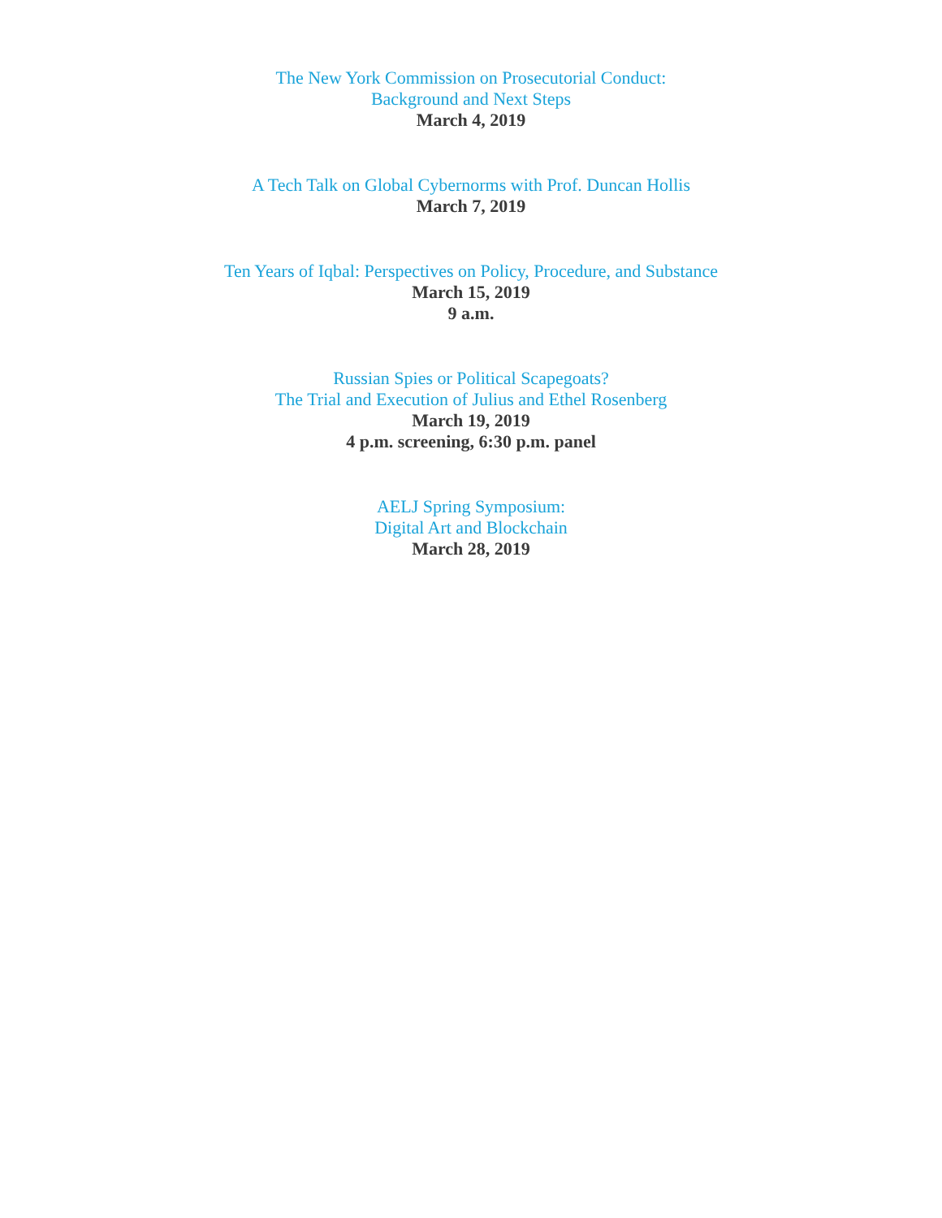The New York Commission on Prosecutorial Conduct:
Background and Next Steps
March 4, 2019
A Tech Talk on Global Cybernorms with Prof. Duncan Hollis
March 7, 2019
Ten Years of Iqbal: Perspectives on Policy, Procedure, and Substance
March 15, 2019
9 a.m.
Russian Spies or Political Scapegoats?
The Trial and Execution of Julius and Ethel Rosenberg
March 19, 2019
4 p.m. screening, 6:30 p.m. panel
AELJ Spring Symposium:
Digital Art and Blockchain
March 28, 2019